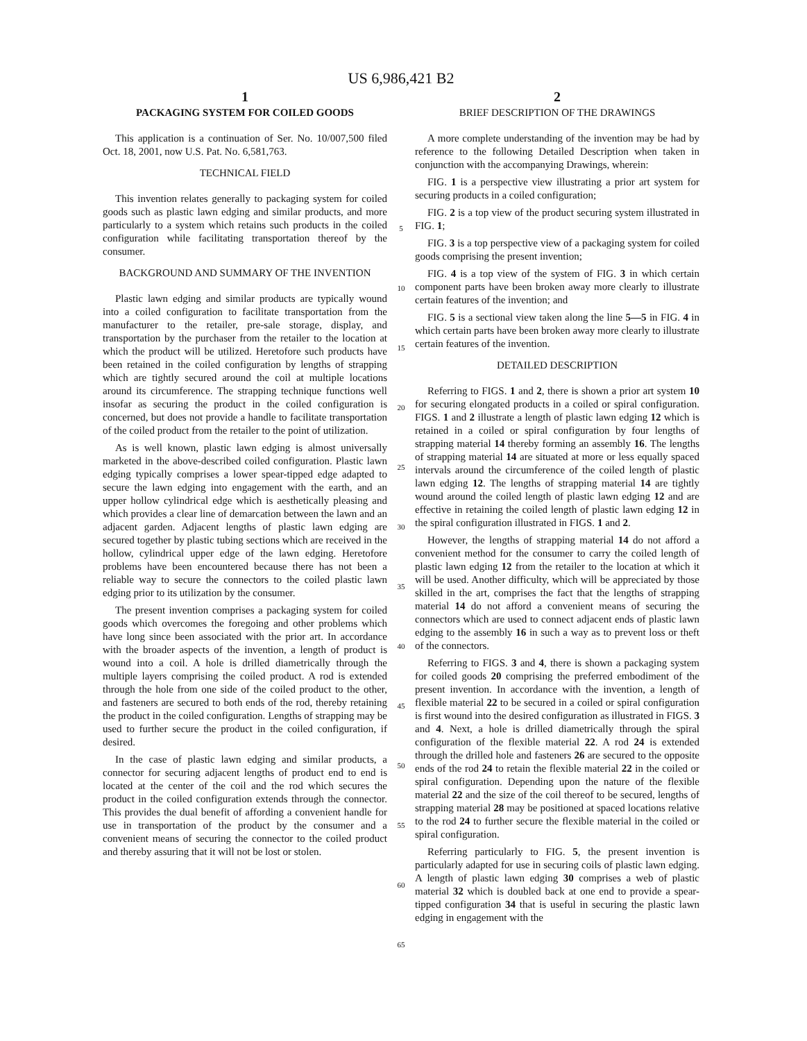US 6,986,421 B2
1
PACKAGING SYSTEM FOR COILED GOODS
This application is a continuation of Ser. No. 10/007,500 filed Oct. 18, 2001, now U.S. Pat. No. 6,581,763.
TECHNICAL FIELD
This invention relates generally to packaging system for coiled goods such as plastic lawn edging and similar products, and more particularly to a system which retains such products in the coiled configuration while facilitating transportation thereof by the consumer.
BACKGROUND AND SUMMARY OF THE INVENTION
Plastic lawn edging and similar products are typically wound into a coiled configuration to facilitate transportation from the manufacturer to the retailer, pre-sale storage, display, and transportation by the purchaser from the retailer to the location at which the product will be utilized. Heretofore such products have been retained in the coiled configuration by lengths of strapping which are tightly secured around the coil at multiple locations around its circumference. The strapping technique functions well insofar as securing the product in the coiled configuration is concerned, but does not provide a handle to facilitate transportation of the coiled product from the retailer to the point of utilization.
As is well known, plastic lawn edging is almost universally marketed in the above-described coiled configuration. Plastic lawn edging typically comprises a lower spear-tipped edge adapted to secure the lawn edging into engagement with the earth, and an upper hollow cylindrical edge which is aesthetically pleasing and which provides a clear line of demarcation between the lawn and an adjacent garden. Adjacent lengths of plastic lawn edging are secured together by plastic tubing sections which are received in the hollow, cylindrical upper edge of the lawn edging. Heretofore problems have been encountered because there has not been a reliable way to secure the connectors to the coiled plastic lawn edging prior to its utilization by the consumer.
The present invention comprises a packaging system for coiled goods which overcomes the foregoing and other problems which have long since been associated with the prior art. In accordance with the broader aspects of the invention, a length of product is wound into a coil. A hole is drilled diametrically through the multiple layers comprising the coiled product. A rod is extended through the hole from one side of the coiled product to the other, and fasteners are secured to both ends of the rod, thereby retaining the product in the coiled configuration. Lengths of strapping may be used to further secure the product in the coiled configuration, if desired.
In the case of plastic lawn edging and similar products, a connector for securing adjacent lengths of product end to end is located at the center of the coil and the rod which secures the product in the coiled configuration extends through the connector. This provides the dual benefit of affording a convenient handle for use in transportation of the product by the consumer and a convenient means of securing the connector to the coiled product and thereby assuring that it will not be lost or stolen.
5
10
15
20
25
30
35
40
45
50
55
60
65
2
BRIEF DESCRIPTION OF THE DRAWINGS
A more complete understanding of the invention may be had by reference to the following Detailed Description when taken in conjunction with the accompanying Drawings, wherein:
FIG. 1 is a perspective view illustrating a prior art system for securing products in a coiled configuration;
FIG. 2 is a top view of the product securing system illustrated in FIG. 1;
FIG. 3 is a top perspective view of a packaging system for coiled goods comprising the present invention;
FIG. 4 is a top view of the system of FIG. 3 in which certain component parts have been broken away more clearly to illustrate certain features of the invention; and
FIG. 5 is a sectional view taken along the line 5—5 in FIG. 4 in which certain parts have been broken away more clearly to illustrate certain features of the invention.
DETAILED DESCRIPTION
Referring to FIGS. 1 and 2, there is shown a prior art system 10 for securing elongated products in a coiled or spiral configuration. FIGS. 1 and 2 illustrate a length of plastic lawn edging 12 which is retained in a coiled or spiral configuration by four lengths of strapping material 14 thereby forming an assembly 16. The lengths of strapping material 14 are situated at more or less equally spaced intervals around the circumference of the coiled length of plastic lawn edging 12. The lengths of strapping material 14 are tightly wound around the coiled length of plastic lawn edging 12 and are effective in retaining the coiled length of plastic lawn edging 12 in the spiral configuration illustrated in FIGS. 1 and 2.
However, the lengths of strapping material 14 do not afford a convenient method for the consumer to carry the coiled length of plastic lawn edging 12 from the retailer to the location at which it will be used. Another difficulty, which will be appreciated by those skilled in the art, comprises the fact that the lengths of strapping material 14 do not afford a convenient means of securing the connectors which are used to connect adjacent ends of plastic lawn edging to the assembly 16 in such a way as to prevent loss or theft of the connectors.
Referring to FIGS. 3 and 4, there is shown a packaging system for coiled goods 20 comprising the preferred embodiment of the present invention. In accordance with the invention, a length of flexible material 22 to be secured in a coiled or spiral configuration is first wound into the desired configuration as illustrated in FIGS. 3 and 4. Next, a hole is drilled diametrically through the spiral configuration of the flexible material 22. A rod 24 is extended through the drilled hole and fasteners 26 are secured to the opposite ends of the rod 24 to retain the flexible material 22 in the coiled or spiral configuration. Depending upon the nature of the flexible material 22 and the size of the coil thereof to be secured, lengths of strapping material 28 may be positioned at spaced locations relative to the rod 24 to further secure the flexible material in the coiled or spiral configuration.
Referring particularly to FIG. 5, the present invention is particularly adapted for use in securing coils of plastic lawn edging. A length of plastic lawn edging 30 comprises a web of plastic material 32 which is doubled back at one end to provide a spear-tipped configuration 34 that is useful in securing the plastic lawn edging in engagement with the